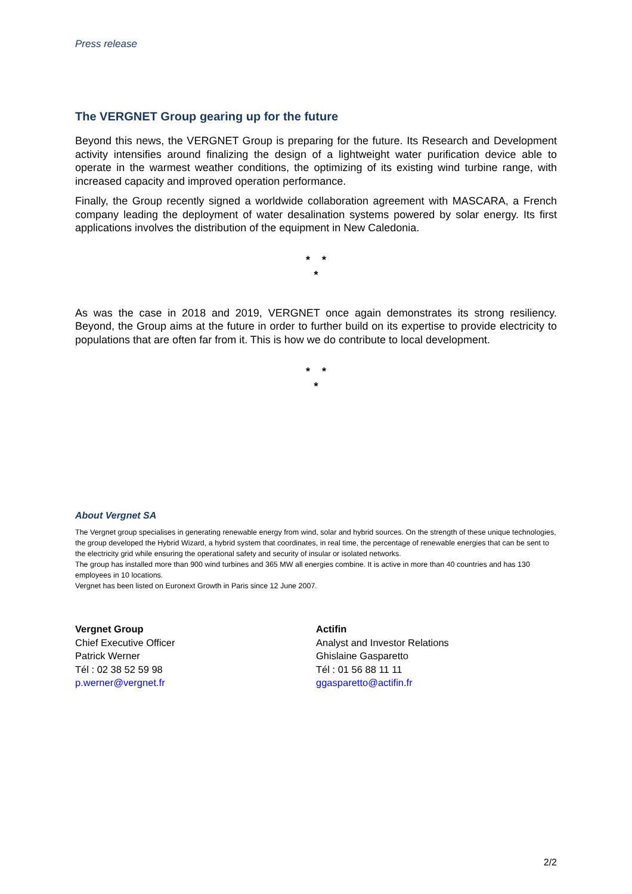Press release
The VERGNET Group gearing up for the future
Beyond this news, the VERGNET Group is preparing for the future. Its Research and Development activity intensifies around finalizing the design of a lightweight water purification device able to operate in the warmest weather conditions, the optimizing of its existing wind turbine range, with increased capacity and improved operation performance.
Finally, the Group recently signed a worldwide collaboration agreement with MASCARA, a French company leading the deployment of water desalination systems powered by solar energy. Its first applications involves the distribution of the equipment in New Caledonia.
* *
*
As was the case in 2018 and 2019, VERGNET once again demonstrates its strong resiliency. Beyond, the Group aims at the future in order to further build on its expertise to provide electricity to populations that are often far from it. This is how we do contribute to local development.
* *
*
About Vergnet SA
The Vergnet group specialises in generating renewable energy from wind, solar and hybrid sources. On the strength of these unique technologies, the group developed the Hybrid Wizard, a hybrid system that coordinates, in real time, the percentage of renewable energies that can be sent to the electricity grid while ensuring the operational safety and security of insular or isolated networks.
The group has installed more than 900 wind turbines and 365 MW all energies combine. It is active in more than 40 countries and has 130 employees in 10 locations.
Vergnet has been listed on Euronext Growth in Paris since 12 June 2007.
Vergnet Group
Chief Executive Officer
Patrick Werner
Tél : 02 38 52 59 98
p.werner@vergnet.fr
Actifin
Analyst and Investor Relations
Ghislaine Gasparetto
Tél : 01 56 88 11 11
ggasparetto@actifin.fr
2/2